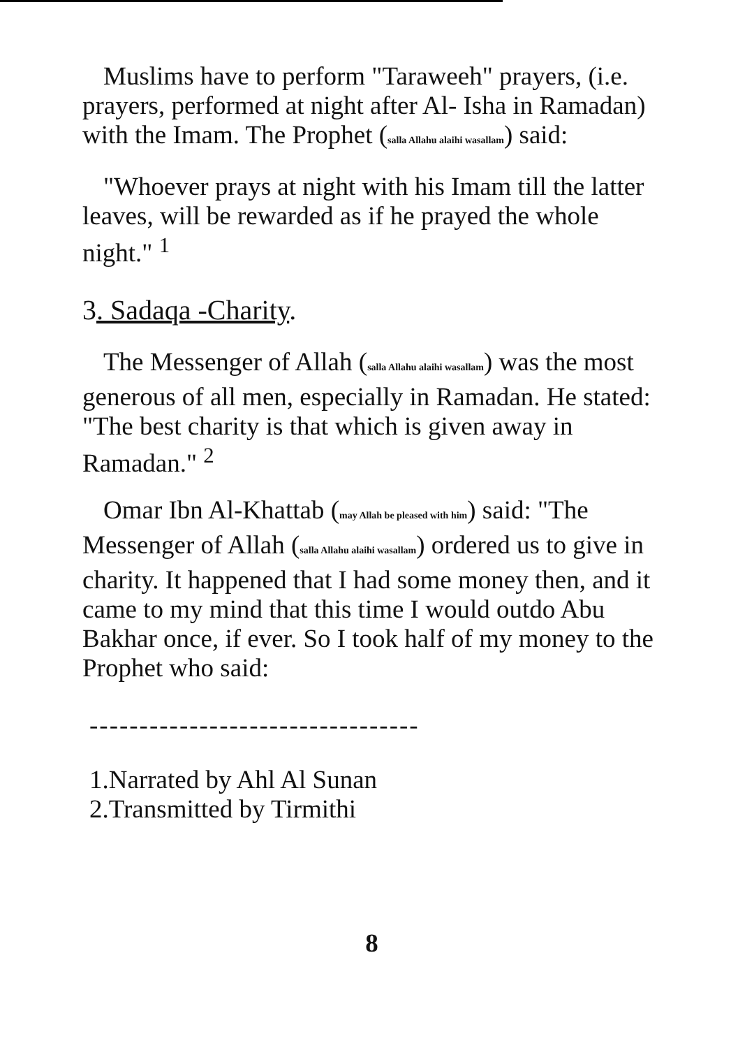Muslims have to perform "Taraweeh" prayers, (i.e. prayers, performed at night after Al- Isha in Ramadan) with the Imam. The Prophet (salla Allahu alaihi wasallam) said:
"Whoever prays at night with his Imam till the latter leaves, will be rewarded as if he prayed the whole night." <sup>1</sup>
3. Sadaqa -Charity.
The Messenger of Allah (salla Allahu alaihi wasallam) was the most generous of all men, especially in Ramadan. He stated: "The best charity is that which is given away in Ramadan." <sup>2</sup>
Omar Ibn Al-Khattab (may Allah be pleased with him) said: "The Messenger of Allah (salla Allahu alaihi wasallam) ordered us to give in charity. It happened that I had some money then, and it came to my mind that this time I would outdo Abu Bakhar once, if ever. So I took half of my money to the Prophet who said:
---------------------------------
1.Narrated by Ahl Al Sunan
2.Transmitted by Tirmithi
8